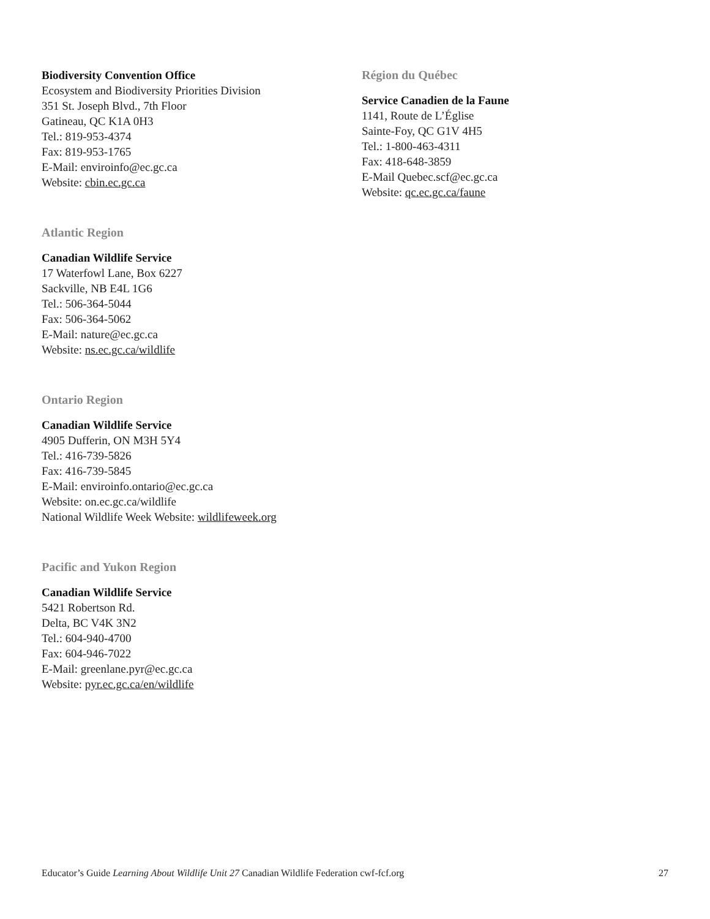Biodiversity Convention Office
Ecosystem and Biodiversity Priorities Division
351 St. Joseph Blvd., 7th Floor
Gatineau, QC K1A 0H3
Tel.: 819-953-4374
Fax: 819-953-1765
E-Mail: enviroinfo@ec.gc.ca
Website: cbin.ec.gc.ca
Atlantic Region
Canadian Wildlife Service
17 Waterfowl Lane, Box 6227
Sackville, NB E4L 1G6
Tel.: 506-364-5044
Fax: 506-364-5062
E-Mail: nature@ec.gc.ca
Website: ns.ec.gc.ca/wildlife
Ontario Region
Canadian Wildlife Service
4905 Dufferin, ON M3H 5Y4
Tel.: 416-739-5826
Fax: 416-739-5845
E-Mail: enviroinfo.ontario@ec.gc.ca
Website: on.ec.gc.ca/wildlife
National Wildlife Week Website: wildlifeweek.org
Pacific and Yukon Region
Canadian Wildlife Service
5421 Robertson Rd.
Delta, BC V4K 3N2
Tel.: 604-940-4700
Fax: 604-946-7022
E-Mail: greenlane.pyr@ec.gc.ca
Website: pyr.ec.gc.ca/en/wildlife
Région du Québec
Service Canadien de la Faune
1141, Route de L’Église
Sainte-Foy, QC G1V 4H5
Tel.: 1-800-463-4311
Fax: 418-648-3859
E-Mail Quebec.scf@ec.gc.ca
Website: qc.ec.gc.ca/faune
Educator’s Guide Learning About Wildlife Unit 27 Canadian Wildlife Federation cwf-fcf.org 27